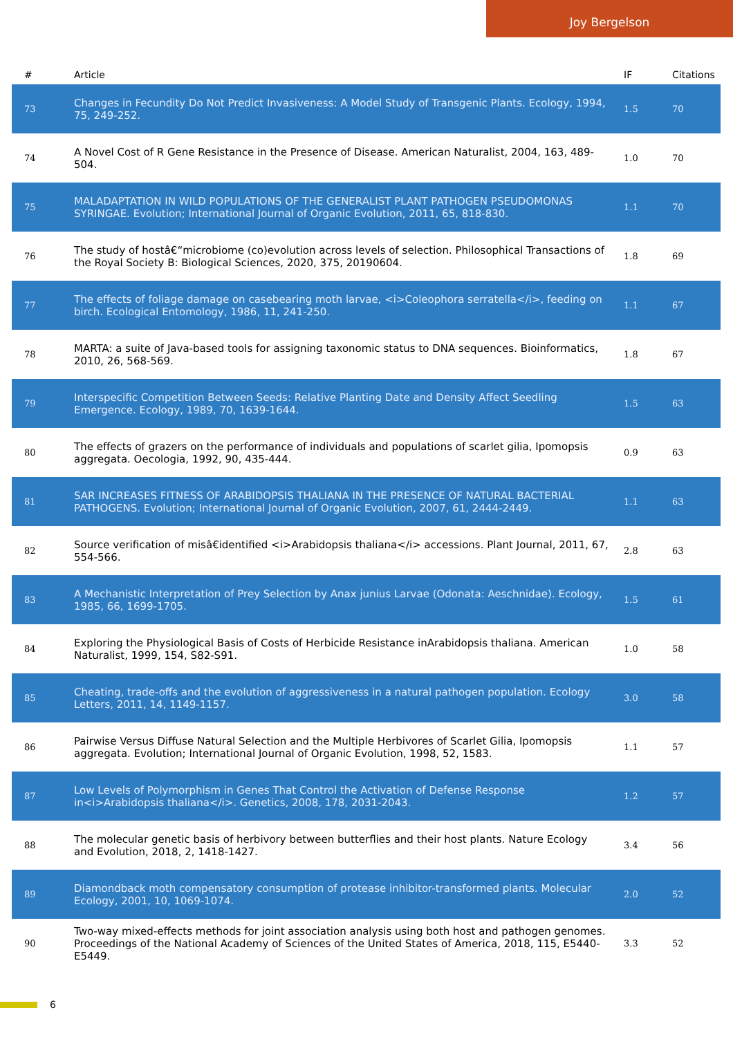Joy Bergelson
| # | Article | IF | Citations |
| --- | --- | --- | --- |
| 73 | Changes in Fecundity Do Not Predict Invasiveness: A Model Study of Transgenic Plants. Ecology, 1994, 75, 249-252. | 1.5 | 70 |
| 74 | A Novel Cost of R Gene Resistance in the Presence of Disease. American Naturalist, 2004, 163, 489-504. | 1.0 | 70 |
| 75 | MALADAPTATION IN WILD POPULATIONS OF THE GENERALIST PLANT PATHOGEN PSEUDOMONAS SYRINGAE. Evolution; International Journal of Organic Evolution, 2011, 65, 818-830. | 1.1 | 70 |
| 76 | The study of hostâ€“microbiome (co)evolution across levels of selection. Philosophical Transactions of the Royal Society B: Biological Sciences, 2020, 375, 20190604. | 1.8 | 69 |
| 77 | The effects of foliage damage on casebearing moth larvae, <i>Coleophora serratella</i>, feeding on birch. Ecological Entomology, 1986, 11, 241-250. | 1.1 | 67 |
| 78 | MARTA: a suite of Java-based tools for assigning taxonomic status to DNA sequences. Bioinformatics, 2010, 26, 568-569. | 1.8 | 67 |
| 79 | Interspecific Competition Between Seeds: Relative Planting Date and Density Affect Seedling Emergence. Ecology, 1989, 70, 1639-1644. | 1.5 | 63 |
| 80 | The effects of grazers on the performance of individuals and populations of scarlet gilia, Ipomopsis aggregata. Oecologia, 1992, 90, 435-444. | 0.9 | 63 |
| 81 | SAR INCREASES FITNESS OF ARABIDOPSIS THALIANA IN THE PRESENCE OF NATURAL BACTERIAL PATHOGENS. Evolution; International Journal of Organic Evolution, 2007, 61, 2444-2449. | 1.1 | 63 |
| 82 | Source verification of misâ€identified <i>Arabidopsis thaliana</i> accessions. Plant Journal, 2011, 67, 554-566. | 2.8 | 63 |
| 83 | A Mechanistic Interpretation of Prey Selection by Anax junius Larvae (Odonata: Aeschnidae). Ecology, 1985, 66, 1699-1705. | 1.5 | 61 |
| 84 | Exploring the Physiological Basis of Costs of Herbicide Resistance inArabidopsis thaliana. American Naturalist, 1999, 154, S82-S91. | 1.0 | 58 |
| 85 | Cheating, trade-offs and the evolution of aggressiveness in a natural pathogen population. Ecology Letters, 2011, 14, 1149-1157. | 3.0 | 58 |
| 86 | Pairwise Versus Diffuse Natural Selection and the Multiple Herbivores of Scarlet Gilia, Ipomopsis aggregata. Evolution; International Journal of Organic Evolution, 1998, 52, 1583. | 1.1 | 57 |
| 87 | Low Levels of Polymorphism in Genes That Control the Activation of Defense Response in<i>Arabidopsis thaliana</i>. Genetics, 2008, 178, 2031-2043. | 1.2 | 57 |
| 88 | The molecular genetic basis of herbivory between butterflies and their host plants. Nature Ecology and Evolution, 2018, 2, 1418-1427. | 3.4 | 56 |
| 89 | Diamondback moth compensatory consumption of protease inhibitor-transformed plants. Molecular Ecology, 2001, 10, 1069-1074. | 2.0 | 52 |
| 90 | Two-way mixed-effects methods for joint association analysis using both host and pathogen genomes. Proceedings of the National Academy of Sciences of the United States of America, 2018, 115, E5440-E5449. | 3.3 | 52 |
6